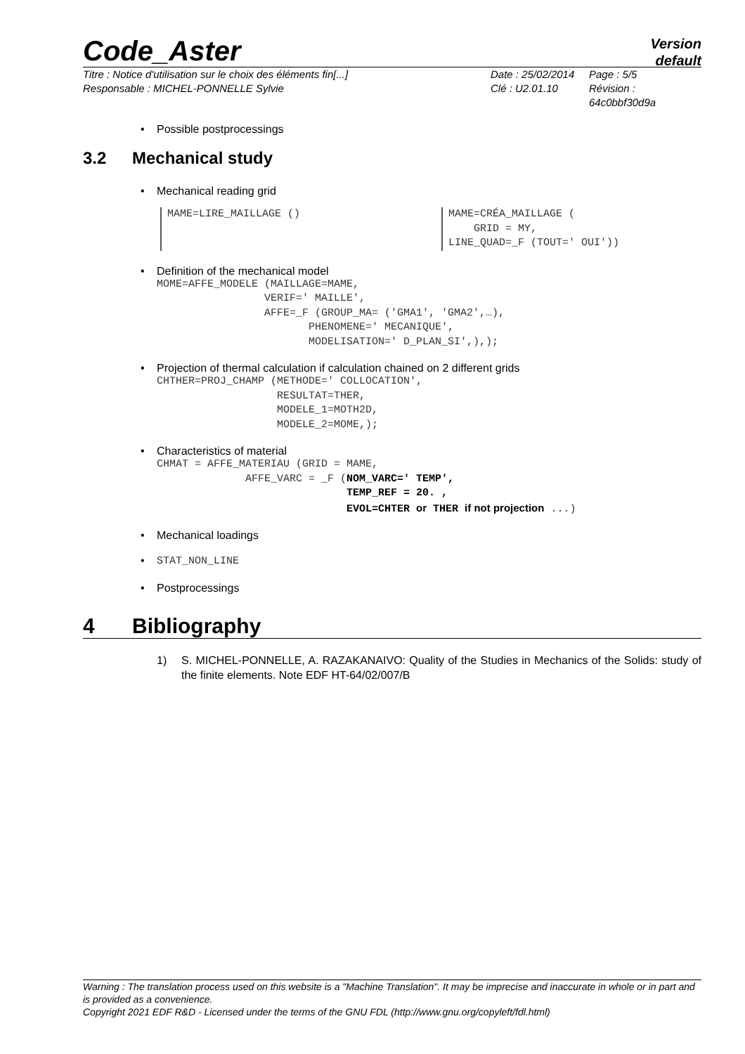Code_Aster
Version
default
Titre : Notice d'utilisation sur le choix des éléments fin[...]
Date : 25/02/2014
Page : 5/5
Responsable : MICHEL-PONNELLE Sylvie
Clé : U2.01.10
Révision : 64c0bbf30d9a
Possible postprocessings
3.2 Mechanical study
Mechanical reading grid
MAME=LIRE_MAILLAGE ()
MAME=CRÉA_MAILLAGE (
    GRID = MY,
LINE_QUAD=_F (TOUT=' OUI'))
Definition of the mechanical model
MOME=AFFE_MODELE (MAILLAGE=MAME,
                 VERIF=' MAILLE',
                 AFFE=_F (GROUP_MA= ('GMA1', 'GMA2',…),
                        PHENOMENE=' MECANIQUE',
                        MODELISATION=' D_PLAN_SI',),);
Projection of thermal calculation if calculation chained on 2 different grids
CHTHER=PROJ_CHAMP (METHODE=' COLLOCATION',
                   RESULTAT=THER,
                   MODELE_1=MOTH2D,
                   MODELE_2=MOME,);
Characteristics of material
CHMAT = AFFE_MATERIAU (GRID = MAME,
              AFFE_VARC = _F (NOM_VARC=' TEMP',
                              TEMP_REF = 20. ,
                              EVOL=CHTER or THER if not projection ...)
Mechanical loadings
STAT_NON_LINE
Postprocessings
4 Bibliography
1) S. MICHEL-PONNELLE, A. RAZAKANAIVO: Quality of the Studies in Mechanics of the Solids: study of the finite elements. Note EDF HT-64/02/007/B
Warning : The translation process used on this website is a "Machine Translation". It may be imprecise and inaccurate in whole or in part and is provided as a convenience.
Copyright 2021 EDF R&D - Licensed under the terms of the GNU FDL (http://www.gnu.org/copyleft/fdl.html)